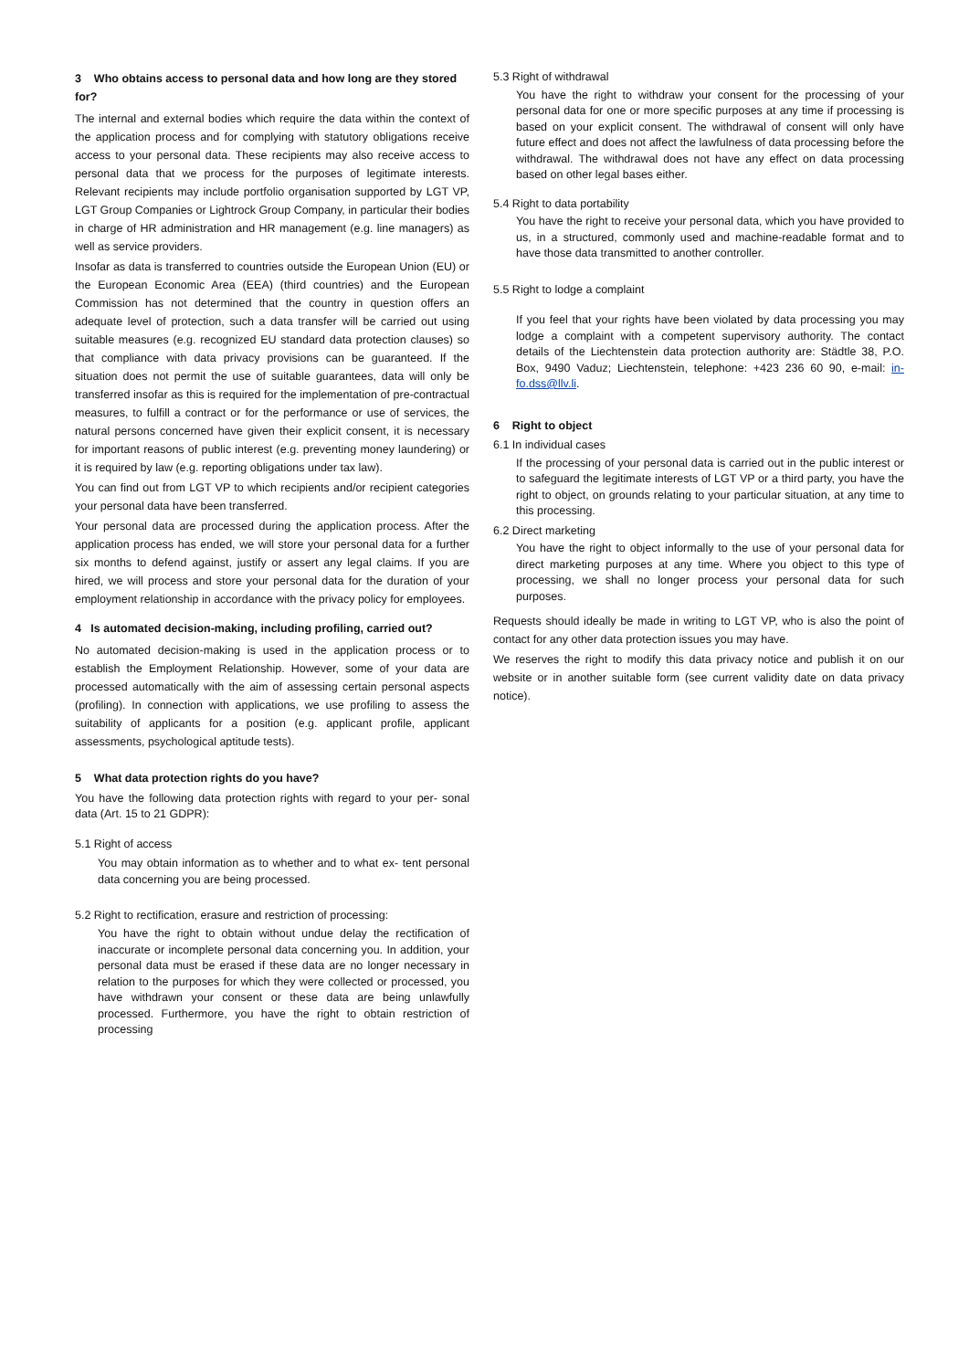3 Who obtains access to personal data and how long are they stored for?
The internal and external bodies which require the data within the context of the application process and for complying with statutory obligations receive access to your personal data. These recipients may also receive access to personal data that we process for the purposes of legitimate interests. Relevant recipients may include portfolio organisation supported by LGT VP, LGT Group Companies or Lightrock Group Company, in particular their bodies in charge of HR administration and HR management (e.g. line managers) as well as service providers.
Insofar as data is transferred to countries outside the European Union (EU) or the European Economic Area (EEA) (third countries) and the European Commission has not determined that the country in question offers an adequate level of protection, such a data transfer will be carried out using suitable measures (e.g. recognized EU standard data protection clauses) so that compliance with data privacy provisions can be guaranteed. If the situation does not permit the use of suitable guarantees, data will only be transferred insofar as this is required for the implementation of pre-contractual measures, to fulfill a contract or for the performance or use of services, the natural persons concerned have given their explicit consent, it is necessary for important reasons of public interest (e.g. preventing money laundering) or it is required by law (e.g. reporting obligations under tax law).
You can find out from LGT VP to which recipients and/or recipient categories your personal data have been transferred.
Your personal data are processed during the application process. After the application process has ended, we will store your personal data for a further six months to defend against, justify or assert any legal claims. If you are hired, we will process and store your personal data for the duration of your employment relationship in accordance with the privacy policy for employees.
4 Is automated decision-making, including profiling, carried out?
No automated decision-making is used in the application process or to establish the Employment Relationship. However, some of your data are processed automatically with the aim of assessing certain personal aspects (profiling). In connection with applications, we use profiling to assess the suitability of applicants for a position (e.g. applicant profile, applicant assessments, psychological aptitude tests).
5 What data protection rights do you have?
You have the following data protection rights with regard to your per- sonal data (Art. 15 to 21 GDPR):
5.1 Right of access
You may obtain information as to whether and to what ex- tent personal data concerning you are being processed.
5.2 Right to rectification, erasure and restriction of processing:
You have the right to obtain without undue delay the rectification of inaccurate or incomplete personal data concerning you. In addition, your personal data must be erased if these data are no longer necessary in relation to the purposes for which they were collected or processed, you have withdrawn your consent or these data are being unlawfully processed. Furthermore, you have the right to obtain restriction of processing
5.3 Right of withdrawal
You have the right to withdraw your consent for the processing of your personal data for one or more specific purposes at any time if processing is based on your explicit consent. The withdrawal of consent will only have future effect and does not affect the lawfulness of data processing before the withdrawal. The withdrawal does not have any effect on data processing based on other legal bases either.
5.4 Right to data portability
You have the right to receive your personal data, which you have provided to us, in a structured, commonly used and machine-readable format and to have those data transmitted to another controller.
5.5 Right to lodge a complaint
If you feel that your rights have been violated by data processing you may lodge a complaint with a competent supervisory authority. The contact details of the Liechtenstein data protection authority are: Städtle 38, P.O. Box, 9490 Vaduz; Liechtenstein, telephone: +423 236 60 90, e-mail: in-fo.dss@llv.li.
6 Right to object
6.1 In individual cases
If the processing of your personal data is carried out in the public interest or to safeguard the legitimate interests of LGT VP or a third party, you have the right to object, on grounds relating to your particular situation, at any time to this processing.
6.2 Direct marketing
You have the right to object informally to the use of your personal data for direct marketing purposes at any time. Where you object to this type of processing, we shall no longer process your personal data for such purposes.
Requests should ideally be made in writing to LGT VP, who is also the point of contact for any other data protection issues you may have.
We reserves the right to modify this data privacy notice and publish it on our website or in another suitable form (see current validity date on data privacy notice).